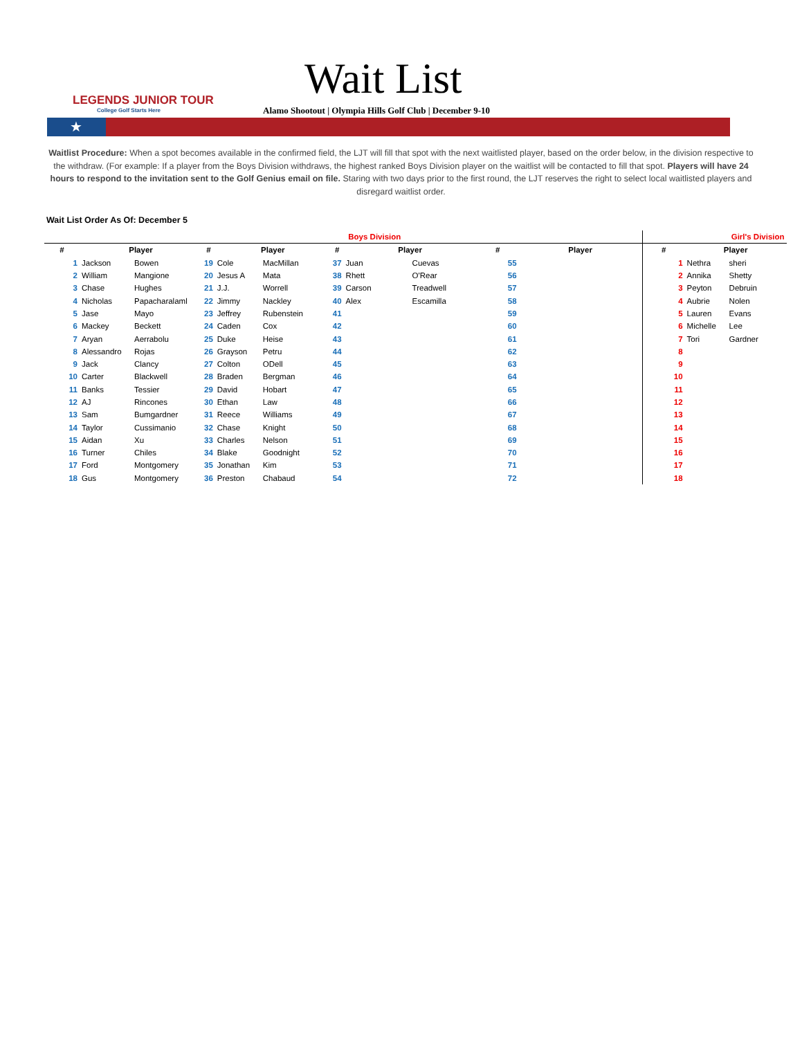LEGENDS JUNIOR TOUR
College Golf Starts Here
Wait List
Alamo Shootout | Olympia Hills Golf Club | December 9-10
★
Waitlist Procedure: When a spot becomes available in the confirmed field, the LJT will fill that spot with the next waitlisted player, based on the order below, in the division respective to the withdraw. (For example: If a player from the Boys Division withdraws, the highest ranked Boys Division player on the waitlist will be contacted to fill that spot. Players will have 24 hours to respond to the invitation sent to the Golf Genius email on file. Staring with two days prior to the first round, the LJT reserves the right to select local waitlisted players and disregard waitlist order.
Wait List Order As Of: December 5
| Boys Division | | | | | | | | | | | | | Girl's Division | | |
| # | Player | | # | Player | | # | Player | | # | Player | | | # | Player | |
| 1 | Jackson | Bowen | 19 | Cole | MacMillan | 37 | Juan | Cuevas | 55 | | | | 1 | Nethra | sheri |
| 2 | William | Mangione | 20 | Jesus A | Mata | 38 | Rhett | O'Rear | 56 | | | | 2 | Annika | Shetty |
| 3 | Chase | Hughes | 21 | J.J. | Worrell | 39 | Carson | Treadwell | 57 | | | | 3 | Peyton | Debruin |
| 4 | Nicholas | Papacharalaml | 22 | Jimmy | Nackley | 40 | Alex | Escamilla | 58 | | | | 4 | Aubrie | Nolen |
| 5 | Jase | Mayo | 23 | Jeffrey | Rubenstein | 41 | | | 59 | | | | 5 | Lauren | Evans |
| 6 | Mackey | Beckett | 24 | Caden | Cox | 42 | | | 60 | | | | 6 | Michelle | Lee |
| 7 | Aryan | Aerrabolu | 25 | Duke | Heise | 43 | | | 61 | | | | 7 | Tori | Gardner |
| 8 | Alessandro | Rojas | 26 | Grayson | Petru | 44 | | | 62 | | | | 8 | | |
| 9 | Jack | Clancy | 27 | Colton | ODell | 45 | | | 63 | | | | 9 | | |
| 10 | Carter | Blackwell | 28 | Braden | Bergman | 46 | | | 64 | | | | 10 | | |
| 11 | Banks | Tessier | 29 | David | Hobart | 47 | | | 65 | | | | 11 | | |
| 12 | AJ | Rincones | 30 | Ethan | Law | 48 | | | 66 | | | | 12 | | |
| 13 | Sam | Bumgardner | 31 | Reece | Williams | 49 | | | 67 | | | | 13 | | |
| 14 | Taylor | Cussimanio | 32 | Chase | Knight | 50 | | | 68 | | | | 14 | | |
| 15 | Aidan | Xu | 33 | Charles | Nelson | 51 | | | 69 | | | | 15 | | |
| 16 | Turner | Chiles | 34 | Blake | Goodnight | 52 | | | 70 | | | | 16 | | |
| 17 | Ford | Montgomery | 35 | Jonathan | Kim | 53 | | | 71 | | | | 17 | | |
| 18 | Gus | Montgomery | 36 | Preston | Chabaud | 54 | | | 72 | | | | 18 | | |